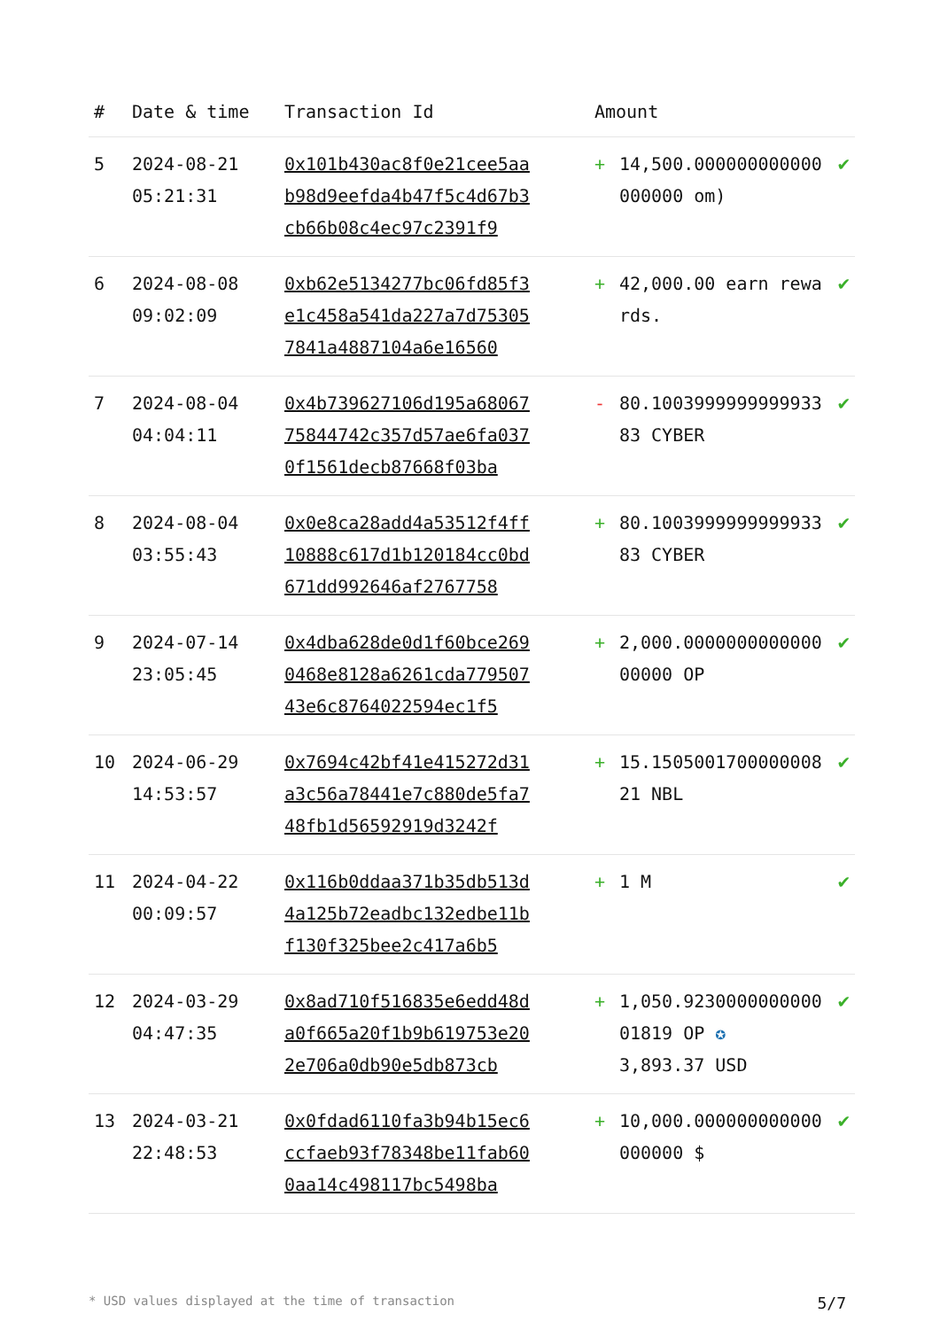| # | Date & time | Transaction Id | Amount | | |
| --- | --- | --- | --- | --- | --- |
| 5 | 2024-08-21 05:21:31 | 0x101b430ac8f0e21cee5aab98d9eefda4b47f5c4d67b3cb66b08c4ec97c2391f9 | + | 14,500.000000000000000000 om) | ✔ |
| 6 | 2024-08-08 09:02:09 | 0xb62e5134277bc06fd85f3e1c458a541da227a7d753057841a4887104a6e16560 | + | 42,000.00 earn rewards. | ✔ |
| 7 | 2024-08-04 04:04:11 | 0x4b739627106d195a6806775844742c357d57ae6fa0370f1561decb87668f03ba | - | 80.100399999999993383 CYBER | ✔ |
| 8 | 2024-08-04 03:55:43 | 0x0e8ca28add4a53512f4ff10888c617d1b120184cc0bd671dd992646af2767758 | + | 80.100399999999993383 CYBER | ✔ |
| 9 | 2024-07-14 23:05:45 | 0x4dba628de0d1f60bce2690468e8128a6261cda77950743e6c8764022594ec1f5 | + | 2,000.000000000000000000 OP | ✔ |
| 10 | 2024-06-29 14:53:57 | 0x7694c42bf41e415272d31a3c56a78441e7c880de5fa748fb1d56592919d3242f | + | 15.150500170000000821 NBL | ✔ |
| 11 | 2024-04-22 00:09:57 | 0x116b0ddaa371b35db513d4a125b72eadbc132edbe11bf130f325bee2c417a6b5 | + | 1 M | ✔ |
| 12 | 2024-03-29 04:47:35 | 0x8ad710f516835e6edd48da0f665a20f1b9b619753e202e706a0db90e5db873cb | + | 1,050.923000000000001819 OP ✪ 3,893.37 USD | ✔ |
| 13 | 2024-03-21 22:48:53 | 0x0fdad6110fa3b94b15ec6ccfaeb93f78348be11fab600aa14c498117bc5498ba | + | 10,000.000000000000000000 $ | ✔ |
* USD values displayed at the time of transaction 5/7